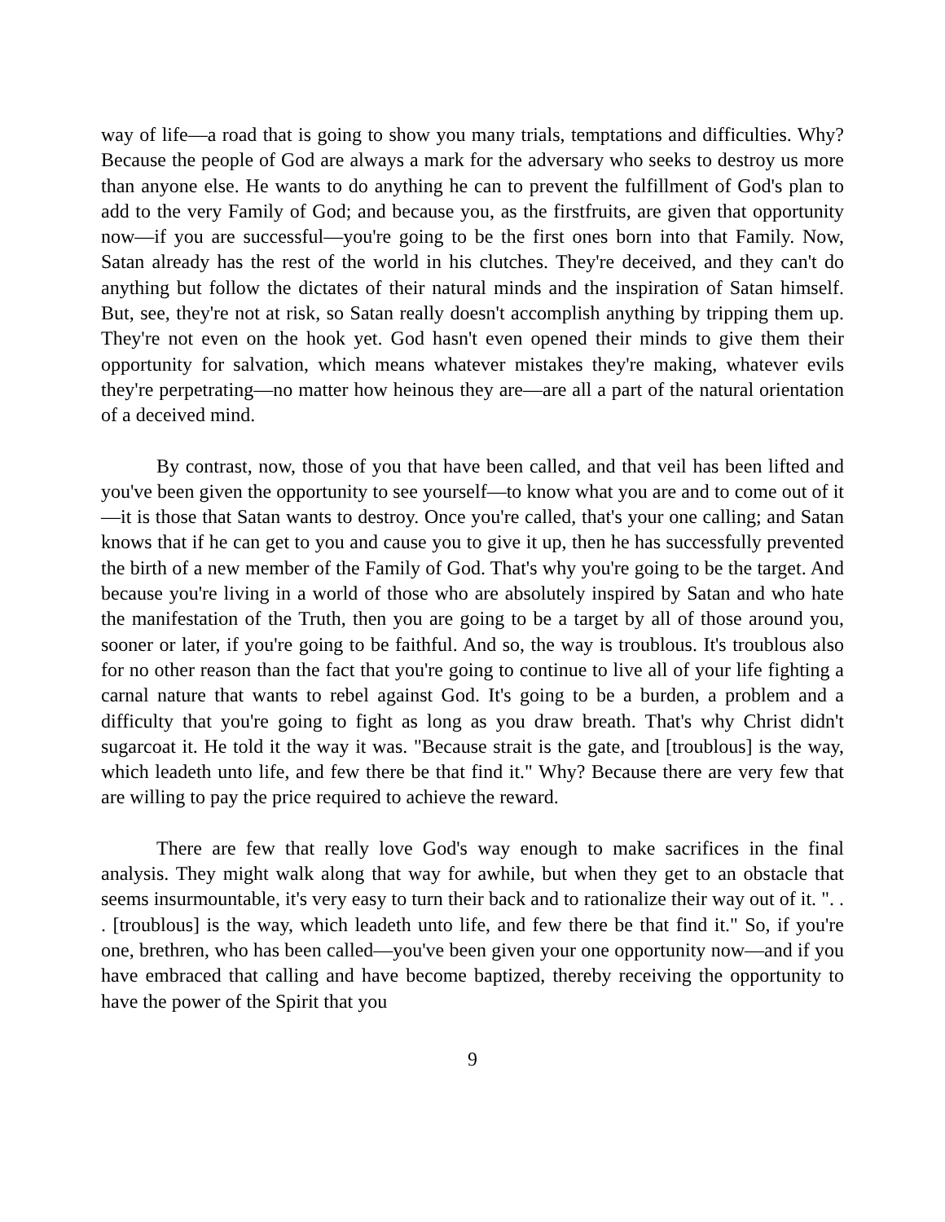way of life—a road that is going to show you many trials, temptations and difficulties. Why? Because the people of God are always a mark for the adversary who seeks to destroy us more than anyone else. He wants to do anything he can to prevent the fulfillment of God's plan to add to the very Family of God; and because you, as the firstfruits, are given that opportunity now—if you are successful—you're going to be the first ones born into that Family. Now, Satan already has the rest of the world in his clutches. They're deceived, and they can't do anything but follow the dictates of their natural minds and the inspiration of Satan himself. But, see, they're not at risk, so Satan really doesn't accomplish anything by tripping them up. They're not even on the hook yet. God hasn't even opened their minds to give them their opportunity for salvation, which means whatever mistakes they're making, whatever evils they're perpetrating—no matter how heinous they are—are all a part of the natural orientation of a deceived mind.
By contrast, now, those of you that have been called, and that veil has been lifted and you've been given the opportunity to see yourself—to know what you are and to come out of it—it is those that Satan wants to destroy. Once you're called, that's your one calling; and Satan knows that if he can get to you and cause you to give it up, then he has successfully prevented the birth of a new member of the Family of God. That's why you're going to be the target. And because you're living in a world of those who are absolutely inspired by Satan and who hate the manifestation of the Truth, then you are going to be a target by all of those around you, sooner or later, if you're going to be faithful. And so, the way is troublous. It's troublous also for no other reason than the fact that you're going to continue to live all of your life fighting a carnal nature that wants to rebel against God. It's going to be a burden, a problem and a difficulty that you're going to fight as long as you draw breath. That's why Christ didn't sugarcoat it. He told it the way it was. "Because strait is the gate, and [troublous] is the way, which leadeth unto life, and few there be that find it." Why? Because there are very few that are willing to pay the price required to achieve the reward.
There are few that really love God's way enough to make sacrifices in the final analysis. They might walk along that way for awhile, but when they get to an obstacle that seems insurmountable, it's very easy to turn their back and to rationalize their way out of it. ". . . [troublous] is the way, which leadeth unto life, and few there be that find it." So, if you're one, brethren, who has been called—you've been given your one opportunity now—and if you have embraced that calling and have become baptized, thereby receiving the opportunity to have the power of the Spirit that you
9